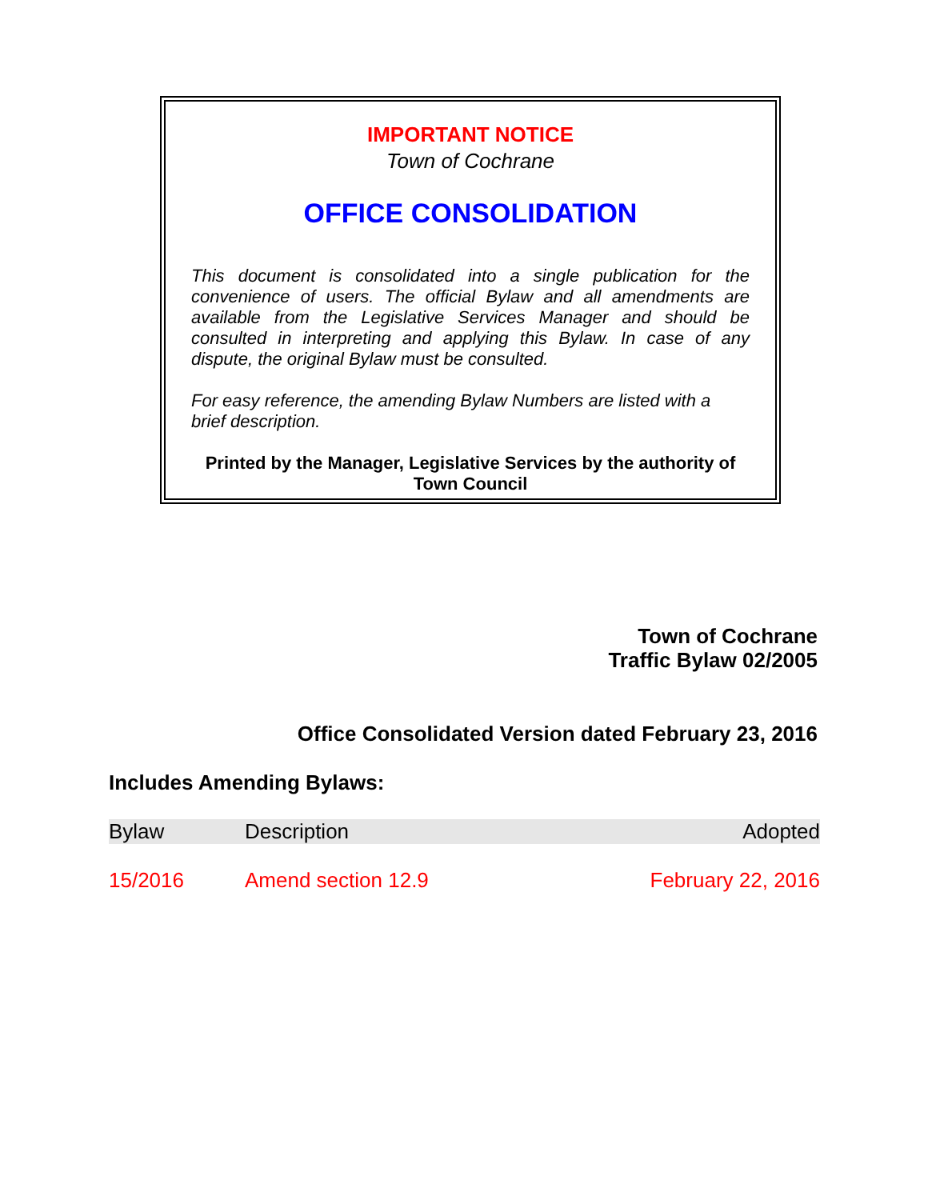IMPORTANT NOTICE
Town of Cochrane
OFFICE CONSOLIDATION
This document is consolidated into a single publication for the convenience of users. The official Bylaw and all amendments are available from the Legislative Services Manager and should be consulted in interpreting and applying this Bylaw. In case of any dispute, the original Bylaw must be consulted.
For easy reference, the amending Bylaw Numbers are listed with a brief description.
Printed by the Manager, Legislative Services by the authority of Town Council
Town of Cochrane
Traffic Bylaw 02/2005
Office Consolidated Version dated February 23, 2016
Includes Amending Bylaws:
| Bylaw | Description | Adopted |
| --- | --- | --- |
| 15/2016 | Amend section 12.9 | February 22, 2016 |